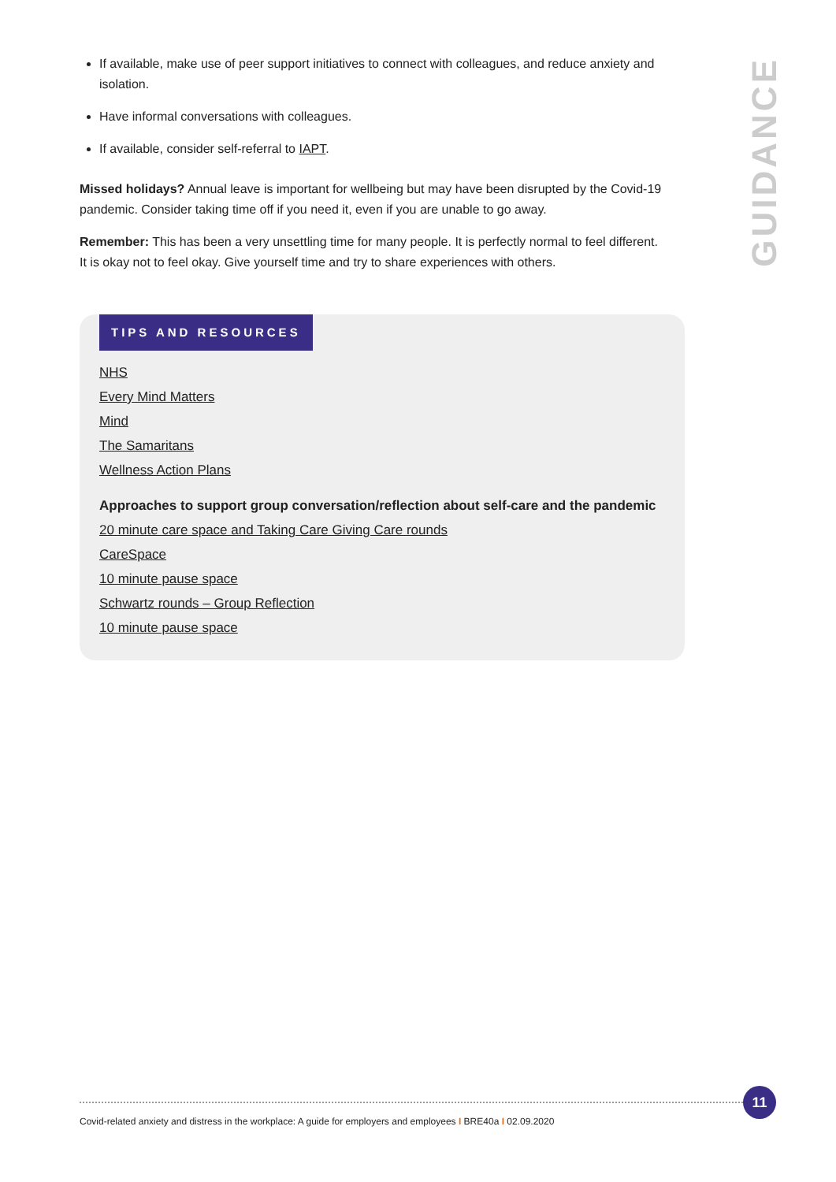If available, make use of peer support initiatives to connect with colleagues, and reduce anxiety and isolation.
Have informal conversations with colleagues.
If available, consider self-referral to IAPT.
Missed holidays? Annual leave is important for wellbeing but may have been disrupted by the Covid-19 pandemic. Consider taking time off if you need it, even if you are unable to go away.
Remember: This has been a very unsettling time for many people. It is perfectly normal to feel different. It is okay not to feel okay. Give yourself time and try to share experiences with others.
GUIDANCE
TIPS AND RESOURCES
NHS
Every Mind Matters
Mind
The Samaritans
Wellness Action Plans
Approaches to support group conversation/reflection about self-care and the pandemic
20 minute care space and Taking Care Giving Care rounds
CareSpace
10 minute pause space
Schwartz rounds – Group Reflection
10 minute pause space
Covid-related anxiety and distress in the workplace: A guide for employers and employees I BRE40a I 02.09.2020
11